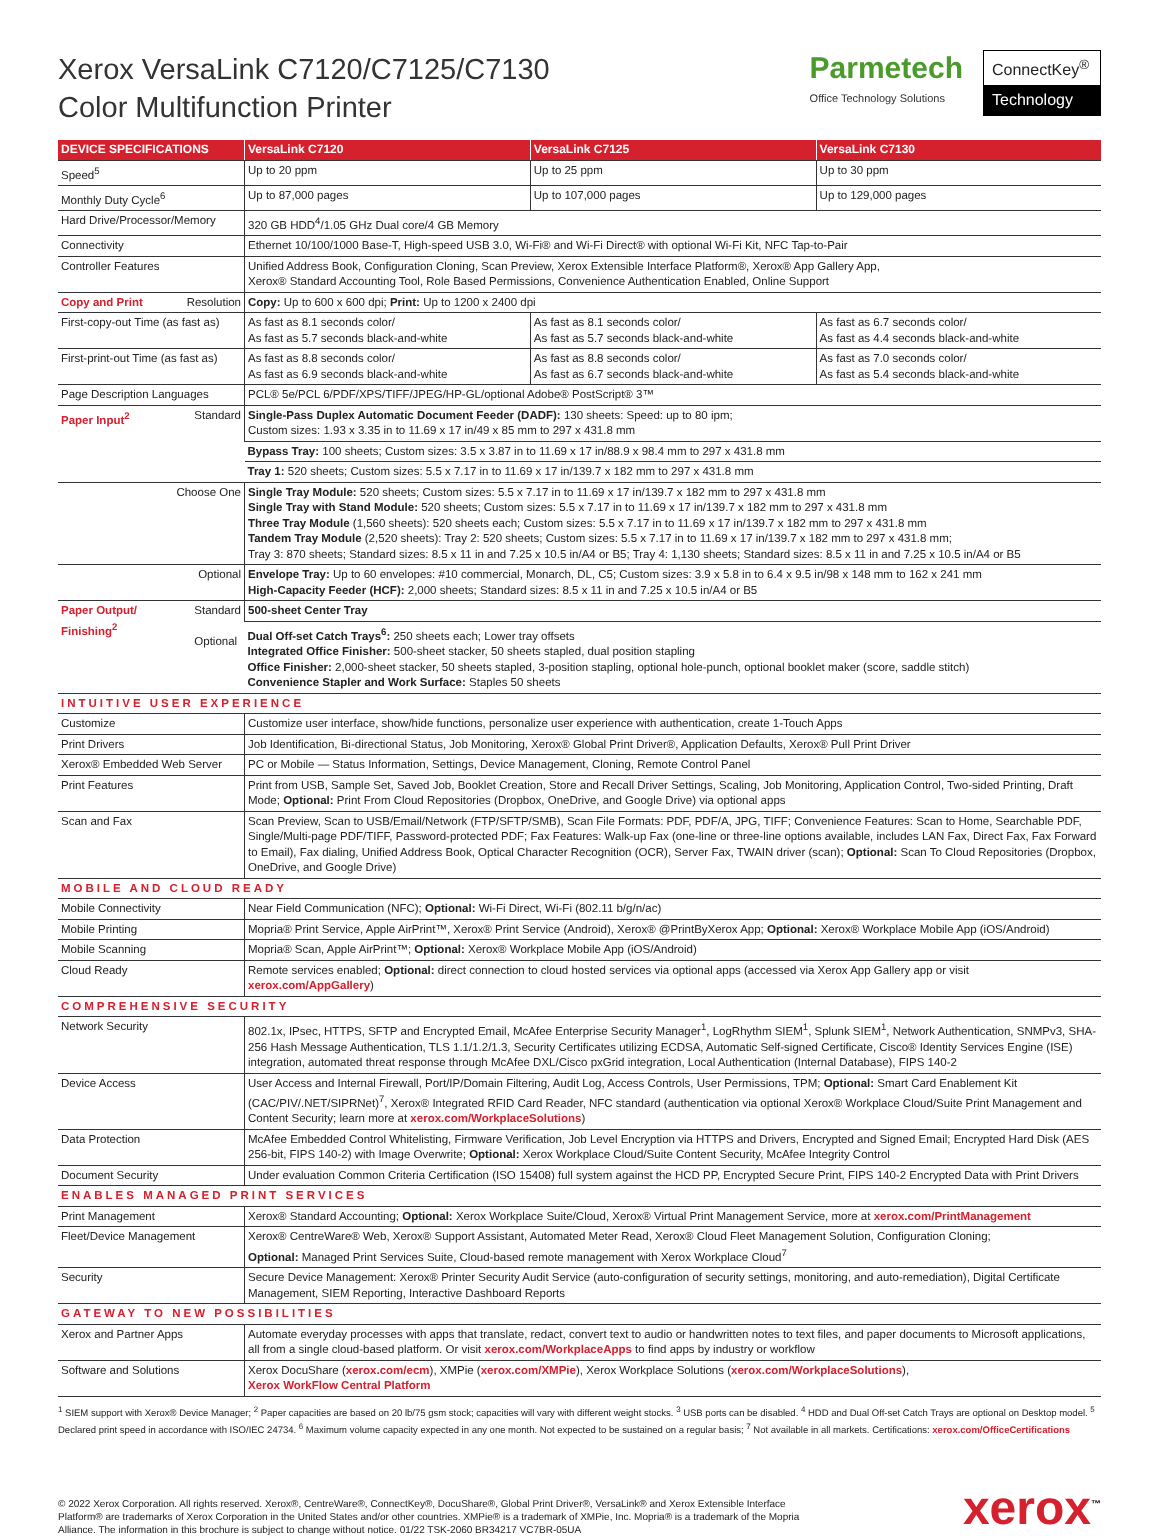Xerox VersaLink C7120/C7125/C7130
Color Multifunction Printer
Parmetech
Office Technology Solutions
ConnectKey<sup>®</sup>
Technology
| DEVICE SPECIFICATIONS | VersaLink C7120 | VersaLink C7125 | VersaLink C7130 |
| --- | --- | --- | --- |
| Speed<sup>5</sup> | Up to 20 ppm | Up to 25 ppm | Up to 30 ppm |
| Monthly Duty Cycle<sup>6</sup> | Up to 87,000 pages | Up to 107,000 pages | Up to 129,000 pages |
| Hard Drive/Processor/Memory | 320 GB HDD<sup>4</sup>/1.05 GHz Dual core/4 GB Memory | | |
| Connectivity | Ethernet 10/100/1000 Base-T, High-speed USB 3.0, Wi-Fi® and Wi-Fi Direct® with optional Wi-Fi Kit, NFC Tap-to-Pair | | |
| Controller Features | Unified Address Book, Configuration Cloning, Scan Preview, Xerox Extensible Interface Platform®, Xerox® App Gallery App, Xerox® Standard Accounting Tool, Role Based Permissions, Convenience Authentication Enabled, Online Support | | |
| Copy and Print Resolution | Copy: Up to 600 x 600 dpi; Print: Up to 1200 x 2400 dpi | | |
| First-copy-out Time (as fast as) | As fast as 8.1 seconds color/ As fast as 5.7 seconds black-and-white | As fast as 8.1 seconds color/ As fast as 5.7 seconds black-and-white | As fast as 6.7 seconds color/ As fast as 4.4 seconds black-and-white |
| First-print-out Time (as fast as) | As fast as 8.8 seconds color/ As fast as 6.9 seconds black-and-white | As fast as 8.8 seconds color/ As fast as 6.7 seconds black-and-white | As fast as 7.0 seconds color/ As fast as 5.4 seconds black-and-white |
| Page Description Languages | PCL® 5e/PCL 6/PDF/XPS/TIFF/JPEG/HP-GL/optional Adobe® PostScript® 3™ | | |
| Paper Input<sup>2</sup> Standard | Single-Pass Duplex Automatic Document Feeder (DADF): 130 sheets: Speed: up to 80 ipm; Custom sizes: 1.93 x 3.35 in to 11.69 x 17 in/49 x 85 mm to 297 x 431.8 mm | | |
| | Bypass Tray: 100 sheets; Custom sizes: 3.5 x 3.87 in to 11.69 x 17 in/88.9 x 98.4 mm to 297 x 431.8 mm | | |
| | Tray 1: 520 sheets; Custom sizes: 5.5 x 7.17 in to 11.69 x 17 in/139.7 x 182 mm to 297 x 431.8 mm | | |
| Choose One | Single Tray Module: 520 sheets; Custom sizes: 5.5 x 7.17 in to 11.69 x 17 in/139.7 x 182 mm to 297 x 431.8 mm Single Tray with Stand Module: 520 sheets; Custom sizes: 5.5 x 7.17 in to 11.69 x 17 in/139.7 x 182 mm to 297 x 431.8 mm Three Tray Module (1,560 sheets): 520 sheets each; Custom sizes: 5.5 x 7.17 in to 11.69 x 17 in/139.7 x 182 mm to 297 x 431.8 mm Tandem Tray Module (2,520 sheets): Tray 2: 520 sheets; Custom sizes: 5.5 x 7.17 in to 11.69 x 17 in/139.7 x 182 mm to 297 x 431.8 mm; Tray 3: 870 sheets; Standard sizes: 8.5 x 11 in and 7.25 x 10.5 in/A4 or B5; Tray 4: 1,130 sheets; Standard sizes: 8.5 x 11 in and 7.25 x 10.5 in/A4 or B5 | | |
| Optional | Envelope Tray: Up to 60 envelopes: #10 commercial, Monarch, DL, C5; Custom sizes: 3.9 x 5.8 in to 6.4 x 9.5 in/98 x 148 mm to 162 x 241 mm High-Capacity Feeder (HCF): 2,000 sheets; Standard sizes: 8.5 x 11 in and 7.25 x 10.5 in/A4 or B5 | | |
| Paper Output/ Finishing<sup>2</sup> Standard Optional | 500-sheet Center Tray | | |
| | Dual Off-set Catch Trays<sup>6</sup>: 250 sheets each; Lower tray offsets Integrated Office Finisher: 500-sheet stacker, 50 sheets stapled, dual position stapling Office Finisher: 2,000-sheet stacker, 50 sheets stapled, 3-position stapling, optional hole-punch, optional booklet maker (score, saddle stitch) Convenience Stapler and Work Surface: Staples 50 sheets | | |
| INTUITIVE USER EXPERIENCE | | | |
| Customize | Customize user interface, show/hide functions, personalize user experience with authentication, create 1-Touch Apps | | |
| Print Drivers | Job Identification, Bi-directional Status, Job Monitoring, Xerox® Global Print Driver®, Application Defaults, Xerox® Pull Print Driver | | |
| Xerox® Embedded Web Server | PC or Mobile — Status Information, Settings, Device Management, Cloning, Remote Control Panel | | |
| Print Features | Print from USB, Sample Set, Saved Job, Booklet Creation, Store and Recall Driver Settings, Scaling, Job Monitoring, Application Control, Two-sided Printing, Draft Mode; Optional: Print From Cloud Repositories (Dropbox, OneDrive, and Google Drive) via optional apps | | |
| Scan and Fax | Scan Preview, Scan to USB/Email/Network (FTP/SFTP/SMB), Scan File Formats: PDF, PDF/A, JPG, TIFF; Convenience Features: Scan to Home, Searchable PDF, Single/Multi-page PDF/TIFF, Password-protected PDF; Fax Features: Walk-up Fax (one-line or three-line options available, includes LAN Fax, Direct Fax, Fax Forward to Email), Fax dialing, Unified Address Book, Optical Character Recognition (OCR), Server Fax, TWAIN driver (scan); Optional: Scan To Cloud Repositories (Dropbox, OneDrive, and Google Drive) | | |
| MOBILE AND CLOUD READY | | | |
| Mobile Connectivity | Near Field Communication (NFC); Optional: Wi-Fi Direct, Wi-Fi (802.11 b/g/n/ac) | | |
| Mobile Printing | Mopria® Print Service, Apple AirPrint™, Xerox® Print Service (Android), Xerox® @PrintByXerox App; Optional: Xerox® Workplace Mobile App (iOS/Android) | | |
| Mobile Scanning | Mopria® Scan, Apple AirPrint™; Optional: Xerox® Workplace Mobile App (iOS/Android) | | |
| Cloud Ready | Remote services enabled; Optional: direct connection to cloud hosted services via optional apps (accessed via Xerox App Gallery app or visit xerox.com/AppGallery ) | | |
| COMPREHENSIVE SECURITY | | | |
| Network Security | 802.1x, IPsec, HTTPS, SFTP and Encrypted Email, McAfee Enterprise Security Manager<sup>1</sup>, LogRhythm SIEM<sup>1</sup>, Splunk SIEM<sup>1</sup>, Network Authentication, SNMPv3, SHA-256 Hash Message Authentication, TLS 1.1/1.2/1.3, Security Certificates utilizing ECDSA, Automatic Self-signed Certificate, Cisco® Identity Services Engine (ISE) integration, automated threat response through McAfee DXL/Cisco pxGrid integration, Local Authentication (Internal Database), FIPS 140-2 | | |
| Device Access | User Access and Internal Firewall, Port/IP/Domain Filtering, Audit Log, Access Controls, User Permissions, TPM; Optional: Smart Card Enablement Kit (CAC/PIV/.NET/SIPRNet)<sup>7</sup>, Xerox® Integrated RFID Card Reader, NFC standard (authentication via optional Xerox® Workplace Cloud/Suite Print Management and Content Security; learn more at xerox.com/WorkplaceSolutions ) | | |
| Data Protection | McAfee Embedded Control Whitelisting, Firmware Verification, Job Level Encryption via HTTPS and Drivers, Encrypted and Signed Email; Encrypted Hard Disk (AES 256-bit, FIPS 140-2) with Image Overwrite; Optional: Xerox Workplace Cloud/Suite Content Security, McAfee Integrity Control | | |
| Document Security | Under evaluation Common Criteria Certification (ISO 15408) full system against the HCD PP, Encrypted Secure Print, FIPS 140-2 Encrypted Data with Print Drivers | | |
| ENABLES MANAGED PRINT SERVICES | | | |
| Print Management | Xerox® Standard Accounting; Optional: Xerox Workplace Suite/Cloud, Xerox® Virtual Print Management Service, more at xerox.com/PrintManagement | | |
| Fleet/Device Management | Xerox® CentreWare® Web, Xerox® Support Assistant, Automated Meter Read, Xerox® Cloud Fleet Management Solution, Configuration Cloning; Optional: Managed Print Services Suite, Cloud-based remote management with Xerox Workplace Cloud<sup>7</sup> | | |
| Security | Secure Device Management: Xerox® Printer Security Audit Service (auto-configuration of security settings, monitoring, and auto-remediation), Digital Certificate Management, SIEM Reporting, Interactive Dashboard Reports | | |
| GATEWAY TO NEW POSSIBILITIES | | | |
| Xerox and Partner Apps | Automate everyday processes with apps that translate, redact, convert text to audio or handwritten notes to text files, and paper documents to Microsoft applications, all from a single cloud-based platform. Or visit xerox.com/WorkplaceApps to find apps by industry or workflow | | |
| Software and Solutions | Xerox DocuShare ( xerox.com/ecm ), XMPie ( xerox.com/XMPie ), Xerox Workplace Solutions ( xerox.com/WorkplaceSolutions ), Xerox WorkFlow Central Platform | | |
<sup>1</sup> SIEM support with Xerox® Device Manager; <sup>2</sup> Paper capacities are based on 20 lb/75 gsm stock; capacities will vary with different weight stocks. <sup>3</sup> USB ports can be disabled. <sup>4</sup> HDD and Dual Off-set Catch Trays are optional on Desktop model. <sup>5</sup> Declared print speed in accordance with ISO/IEC 24734. <sup>6</sup> Maximum volume capacity expected in any one month. Not expected to be sustained on a regular basis; <sup>7</sup> Not available in all markets. Certifications: xerox.com/OfficeCertifications
© 2022 Xerox Corporation. All rights reserved. Xerox®, CentreWare®, ConnectKey®, DocuShare®, Global Print Driver®, VersaLink® and Xerox Extensible Interface Platform® are trademarks of Xerox Corporation in the United States and/or other countries. XMPie® is a trademark of XMPie, Inc. Mopria® is a trademark of the Mopria Alliance. The information in this brochure is subject to change without notice. 01/22 TSK-2060 BR34217 VC7BR-05UA
xerox<sup>™</sup>